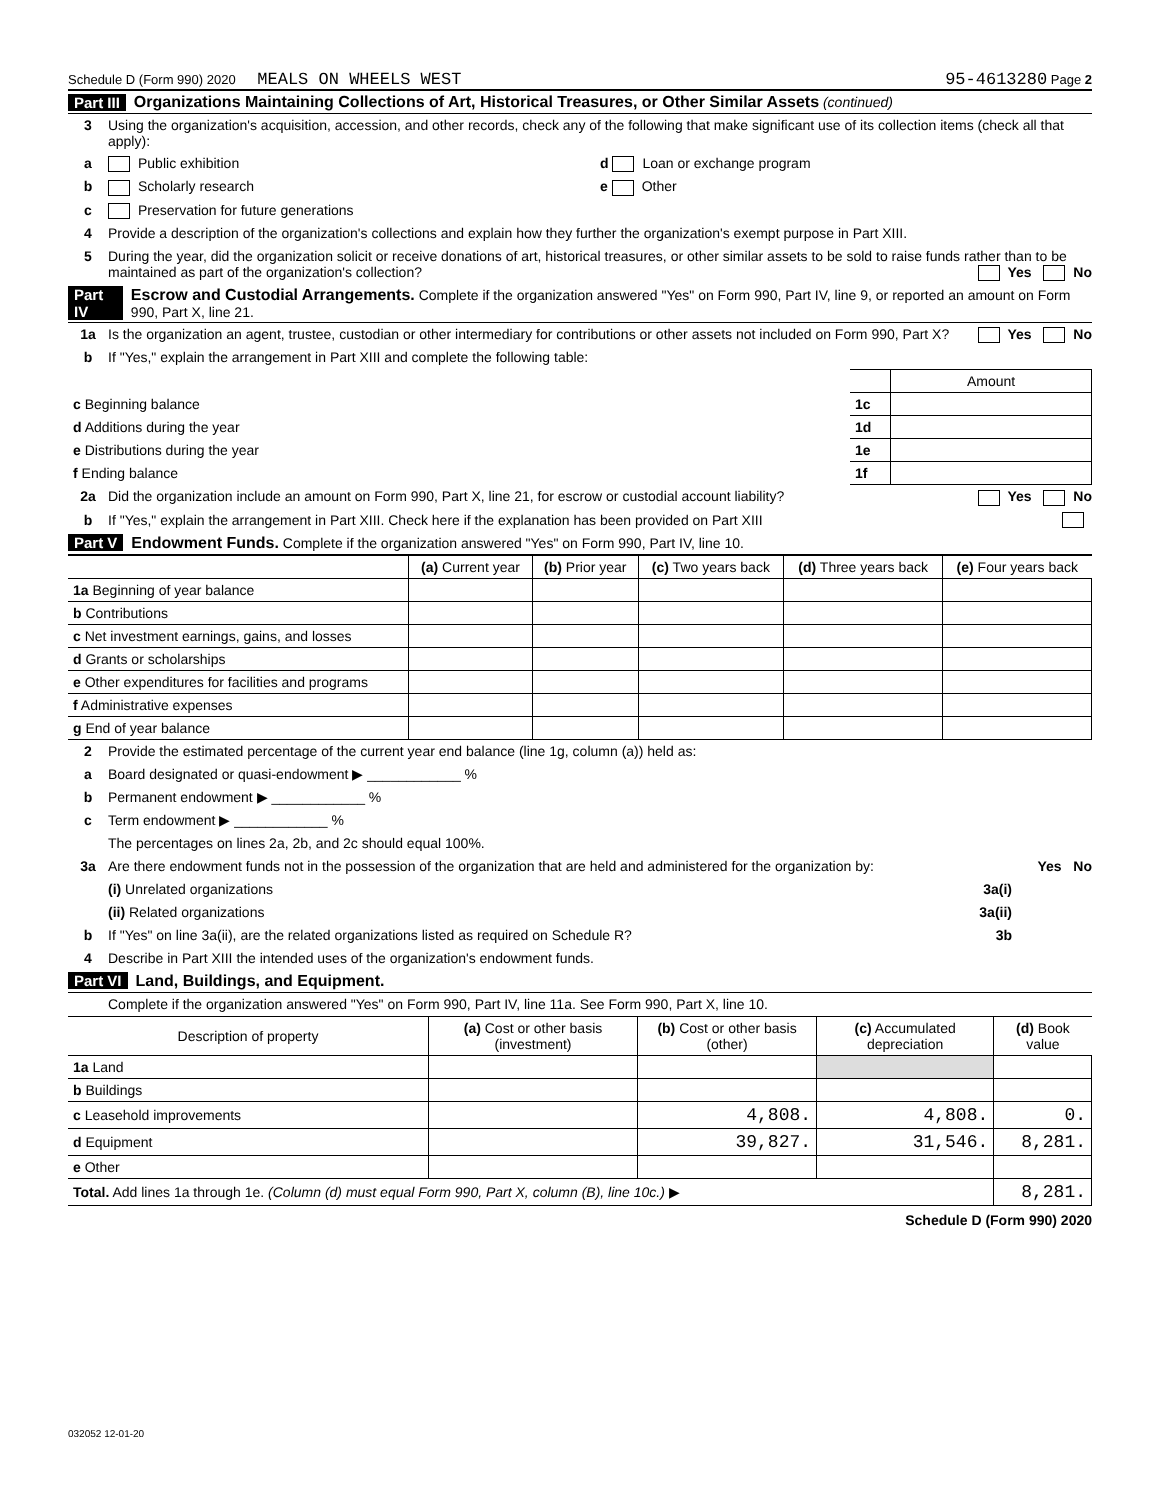Schedule D (Form 990) 2020 MEALS ON WHEELS WEST 95-4613280 Page 2
Part III Organizations Maintaining Collections of Art, Historical Treasures, or Other Similar Assets (continued)
3 Using the organization's acquisition, accession, and other records, check any of the following that make significant use of its collection items (check all that apply):
a Public exhibition d Loan or exchange program
b Scholarly research e Other
c Preservation for future generations
4 Provide a description of the organization's collections and explain how they further the organization's exempt purpose in Part XIII.
5 During the year, did the organization solicit or receive donations of art, historical treasures, or other similar assets to be sold to raise funds rather than to be maintained as part of the organization's collection? Yes No
Part IV Escrow and Custodial Arrangements. Complete if the organization answered "Yes" on Form 990, Part IV, line 9, or reported an amount on Form 990, Part X, line 21.
1a Is the organization an agent, trustee, custodian or other intermediary for contributions or other assets not included on Form 990, Part X? Yes No
b If "Yes," explain the arrangement in Part XIII and complete the following table:
| | | Amount |
| c Beginning balance | 1c | |
| d Additions during the year | 1d | |
| e Distributions during the year | 1e | |
| f Ending balance | 1f | |
2a Did the organization include an amount on Form 990, Part X, line 21, for escrow or custodial account liability? Yes No
b If "Yes," explain the arrangement in Part XIII. Check here if the explanation has been provided on Part XIII
Part V Endowment Funds. Complete if the organization answered "Yes" on Form 990, Part IV, line 10.
| | (a) Current year | (b) Prior year | (c) Two years back | (d) Three years back | (e) Four years back |
| --- | --- | --- | --- | --- | --- |
| 1a Beginning of year balance | | | | | |
| b Contributions | | | | | |
| c Net investment earnings, gains, and losses | | | | | |
| d Grants or scholarships | | | | | |
| e Other expenditures for facilities and programs | | | | | |
| f Administrative expenses | | | | | |
| g End of year balance | | | | | |
2 Provide the estimated percentage of the current year end balance (line 1g, column (a)) held as:
a Board designated or quasi-endowment ▶ ____________ %
b Permanent endowment ▶ ____________ %
c Term endowment ▶ ____________ %
The percentages on lines 2a, 2b, and 2c should equal 100%.
3a Are there endowment funds not in the possession of the organization that are held and administered for the organization by: Yes No
(i) Unrelated organizations 3a(i)
(ii) Related organizations 3a(ii)
b If "Yes" on line 3a(ii), are the related organizations listed as required on Schedule R? 3b
4 Describe in Part XIII the intended uses of the organization's endowment funds.
Part VI Land, Buildings, and Equipment.
Complete if the organization answered "Yes" on Form 990, Part IV, line 11a. See Form 990, Part X, line 10.
| Description of property | (a) Cost or other basis (investment) | (b) Cost or other basis (other) | (c) Accumulated depreciation | (d) Book value |
| --- | --- | --- | --- | --- |
| 1a Land | | | | |
| b Buildings | | | | |
| c Leasehold improvements | | 4,808. | 4,808. | 0. |
| d Equipment | | 39,827. | 31,546. | 8,281. |
| e Other | | | | |
| Total. Add lines 1a through 1e. (Column (d) must equal Form 990, Part X, column (B), line 10c.) ▶ | | | | 8,281. |
Schedule D (Form 990) 2020
032052 12-01-20